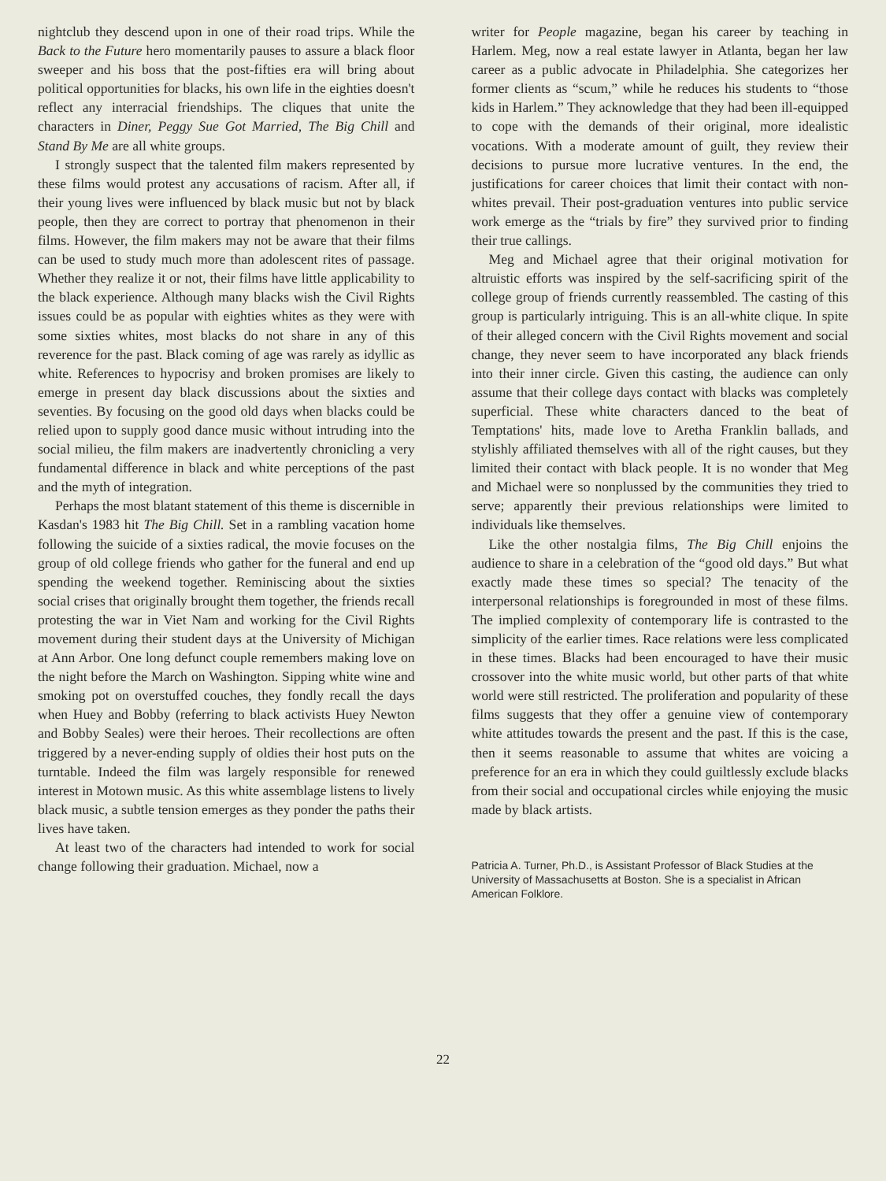nightclub they descend upon in one of their road trips. While the Back to the Future hero momentarily pauses to assure a black floor sweeper and his boss that the post-fifties era will bring about political opportunities for blacks, his own life in the eighties doesn't reflect any interracial friendships. The cliques that unite the characters in Diner, Peggy Sue Got Married, The Big Chill and Stand By Me are all white groups.
I strongly suspect that the talented film makers represented by these films would protest any accusations of racism. After all, if their young lives were influenced by black music but not by black people, then they are correct to portray that phenomenon in their films. However, the film makers may not be aware that their films can be used to study much more than adolescent rites of passage. Whether they realize it or not, their films have little applicability to the black experience. Although many blacks wish the Civil Rights issues could be as popular with eighties whites as they were with some sixties whites, most blacks do not share in any of this reverence for the past. Black coming of age was rarely as idyllic as white. References to hypocrisy and broken promises are likely to emerge in present day black discussions about the sixties and seventies. By focusing on the good old days when blacks could be relied upon to supply good dance music without intruding into the social milieu, the film makers are inadvertently chronicling a very fundamental difference in black and white perceptions of the past and the myth of integration.
Perhaps the most blatant statement of this theme is discernible in Kasdan's 1983 hit The Big Chill. Set in a rambling vacation home following the suicide of a sixties radical, the movie focuses on the group of old college friends who gather for the funeral and end up spending the weekend together. Reminiscing about the sixties social crises that originally brought them together, the friends recall protesting the war in Viet Nam and working for the Civil Rights movement during their student days at the University of Michigan at Ann Arbor. One long defunct couple remembers making love on the night before the March on Washington. Sipping white wine and smoking pot on overstuffed couches, they fondly recall the days when Huey and Bobby (referring to black activists Huey Newton and Bobby Seales) were their heroes. Their recollections are often triggered by a never-ending supply of oldies their host puts on the turntable. Indeed the film was largely responsible for renewed interest in Motown music. As this white assemblage listens to lively black music, a subtle tension emerges as they ponder the paths their lives have taken.
At least two of the characters had intended to work for social change following their graduation. Michael, now a
writer for People magazine, began his career by teaching in Harlem. Meg, now a real estate lawyer in Atlanta, began her law career as a public advocate in Philadelphia. She categorizes her former clients as “scum,” while he reduces his students to “those kids in Harlem.” They acknowledge that they had been ill-equipped to cope with the demands of their original, more idealistic vocations. With a moderate amount of guilt, they review their decisions to pursue more lucrative ventures. In the end, the justifications for career choices that limit their contact with non-whites prevail. Their post-graduation ventures into public service work emerge as the “trials by fire” they survived prior to finding their true callings.
Meg and Michael agree that their original motivation for altruistic efforts was inspired by the self-sacrificing spirit of the college group of friends currently reassembled. The casting of this group is particularly intriguing. This is an all-white clique. In spite of their alleged concern with the Civil Rights movement and social change, they never seem to have incorporated any black friends into their inner circle. Given this casting, the audience can only assume that their college days contact with blacks was completely superficial. These white characters danced to the beat of Temptations' hits, made love to Aretha Franklin ballads, and stylishly affiliated themselves with all of the right causes, but they limited their contact with black people. It is no wonder that Meg and Michael were so nonplussed by the communities they tried to serve; apparently their previous relationships were limited to individuals like themselves.
Like the other nostalgia films, The Big Chill enjoins the audience to share in a celebration of the “good old days.” But what exactly made these times so special? The tenacity of the interpersonal relationships is foregrounded in most of these films. The implied complexity of contemporary life is contrasted to the simplicity of the earlier times. Race relations were less complicated in these times. Blacks had been encouraged to have their music crossover into the white music world, but other parts of that white world were still restricted. The proliferation and popularity of these films suggests that they offer a genuine view of contemporary white attitudes towards the present and the past. If this is the case, then it seems reasonable to assume that whites are voicing a preference for an era in which they could guiltlessly exclude blacks from their social and occupational circles while enjoying the music made by black artists.
Patricia A. Turner, Ph.D., is Assistant Professor of Black Studies at the University of Massachusetts at Boston. She is a specialist in African American Folklore.
22